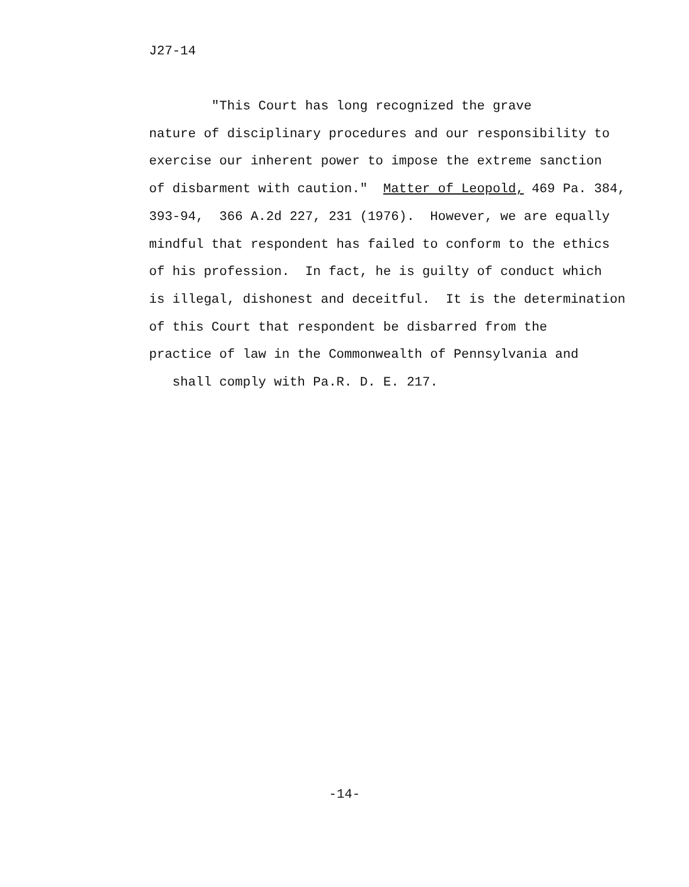J27-14
"This Court has long recognized the grave
nature of disciplinary procedures and our responsibility to
exercise our inherent power to impose the extreme sanction
of disbarment with caution." Matter of Leopold, 469 Pa. 384,
393-94, 366 A.2d 227, 231 (1976). However, we are equally
mindful that respondent has failed to conform to the ethics
of his profession. In fact, he is guilty of conduct which
is illegal, dishonest and deceitful. It is the determination
of this Court that respondent be disbarred from the
practice of law in the Commonwealth of Pennsylvania and
shall comply with Pa.R. D. E. 217.
-14-